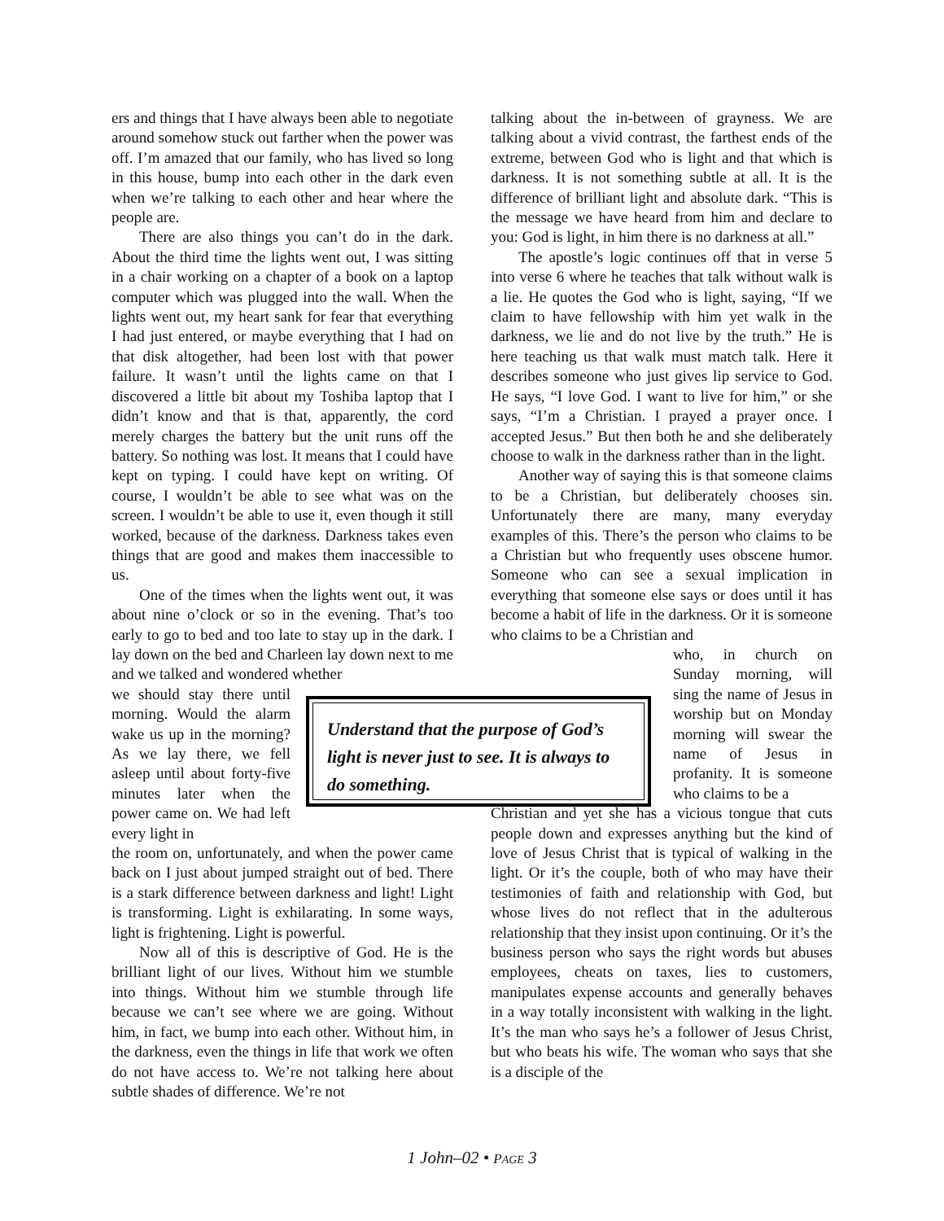ers and things that I have always been able to negotiate around somehow stuck out farther when the power was off. I’m amazed that our family, who has lived so long in this house, bump into each other in the dark even when we’re talking to each other and hear where the people are.
There are also things you can’t do in the dark. About the third time the lights went out, I was sitting in a chair working on a chapter of a book on a laptop computer which was plugged into the wall. When the lights went out, my heart sank for fear that everything I had just entered, or maybe everything that I had on that disk altogether, had been lost with that power failure. It wasn’t until the lights came on that I discovered a little bit about my Toshiba laptop that I didn’t know and that is that, apparently, the cord merely charges the battery but the unit runs off the battery. So nothing was lost. It means that I could have kept on typing. I could have kept on writing. Of course, I wouldn’t be able to see what was on the screen. I wouldn’t be able to use it, even though it still worked, because of the darkness. Darkness takes even things that are good and makes them inaccessible to us.
One of the times when the lights went out, it was about nine o’clock or so in the evening. That’s too early to go to bed and too late to stay up in the dark. I lay down on the bed and Charleen lay down next to me and we talked and wondered whether
we should stay there until morning. Would the alarm wake us up in the morning? As we lay there, we fell asleep until about forty-five minutes later when the power came on. We had left every light in
the room on, unfortunately, and when the power came back on I just about jumped straight out of bed. There is a stark difference between darkness and light! Light is transforming. Light is exhilarating. In some ways, light is frightening. Light is powerful.
Now all of this is descriptive of God. He is the brilliant light of our lives. Without him we stumble into things. Without him we stumble through life because we can’t see where we are going. Without him, in fact, we bump into each other. Without him, in the darkness, even the things in life that work we often do not have access to. We’re not talking here about subtle shades of difference. We’re not
talking about the in-between of grayness. We are talking about a vivid contrast, the farthest ends of the extreme, between God who is light and that which is darkness. It is not something subtle at all. It is the difference of brilliant light and absolute dark. “This is the message we have heard from him and declare to you: God is light, in him there is no darkness at all.”
The apostle’s logic continues off that in verse 5 into verse 6 where he teaches that talk without walk is a lie. He quotes the God who is light, saying, “If we claim to have fellowship with him yet walk in the darkness, we lie and do not live by the truth.” He is here teaching us that walk must match talk. Here it describes someone who just gives lip service to God. He says, “I love God. I want to live for him,” or she says, “I’m a Christian. I prayed a prayer once. I accepted Jesus.” But then both he and she deliberately choose to walk in the darkness rather than in the light.
Another way of saying this is that someone claims to be a Christian, but deliberately chooses sin. Unfortunately there are many, many everyday examples of this. There’s the person who claims to be a Christian but who frequently uses obscene humor. Someone who can see a sexual implication in everything that someone else says or does until it has become a habit of life in the darkness. Or it is someone who claims to be a Christian and
who, in church on Sunday morning, will sing the name of Jesus in worship but on Monday morning will swear the name of Jesus in profanity. It is someone who claims to be a
Christian and yet she has a vicious tongue that cuts people down and expresses anything but the kind of love of Jesus Christ that is typical of walking in the light. Or it’s the couple, both of who may have their testimonies of faith and relationship with God, but whose lives do not reflect that in the adulterous relationship that they insist upon continuing. Or it’s the business person who says the right words but abuses employees, cheats on taxes, lies to customers, manipulates expense accounts and generally behaves in a way totally inconsistent with walking in the light. It’s the man who says he’s a follower of Jesus Christ, but who beats his wife. The woman who says that she is a disciple of the
Understand that the purpose of God’s light is never just to see. It is always to do something.
1 John–02 • PAGE 3